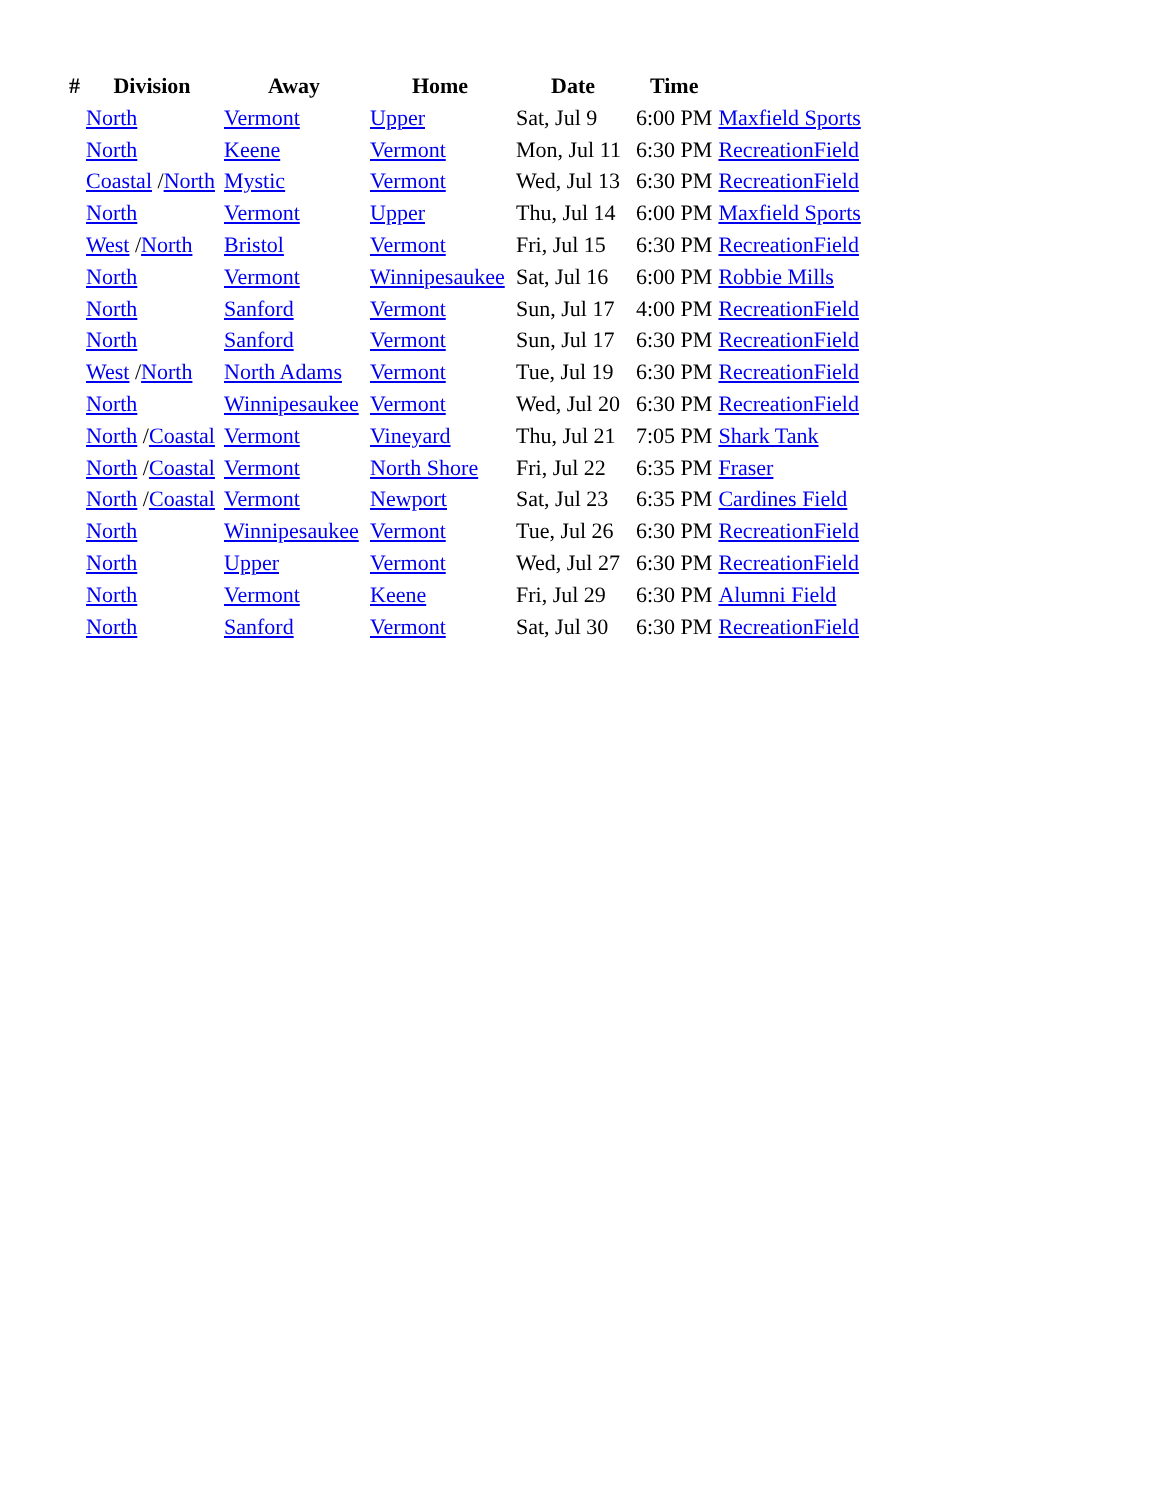| # | Division | Away | Home | Date | Time | |
| --- | --- | --- | --- | --- | --- | --- |
| | North | Vermont | Upper | Sat, Jul 9 | 6:00 PM | Maxfield Sports |
| | North | Keene | Vermont | Mon, Jul 11 | 6:30 PM | RecreationField |
| | Coastal / North | Mystic | Vermont | Wed, Jul 13 | 6:30 PM | RecreationField |
| | North | Vermont | Upper | Thu, Jul 14 | 6:00 PM | Maxfield Sports |
| | West / North | Bristol | Vermont | Fri, Jul 15 | 6:30 PM | RecreationField |
| | North | Vermont | Winnipesaukee | Sat, Jul 16 | 6:00 PM | Robbie Mills |
| | North | Sanford | Vermont | Sun, Jul 17 | 4:00 PM | RecreationField |
| | North | Sanford | Vermont | Sun, Jul 17 | 6:30 PM | RecreationField |
| | West / North | North Adams | Vermont | Tue, Jul 19 | 6:30 PM | RecreationField |
| | North | Winnipesaukee | Vermont | Wed, Jul 20 | 6:30 PM | RecreationField |
| | North / Coastal | Vermont | Vineyard | Thu, Jul 21 | 7:05 PM | Shark Tank |
| | North / Coastal | Vermont | North Shore | Fri, Jul 22 | 6:35 PM | Fraser |
| | North / Coastal | Vermont | Newport | Sat, Jul 23 | 6:35 PM | Cardines Field |
| | North | Winnipesaukee | Vermont | Tue, Jul 26 | 6:30 PM | RecreationField |
| | North | Upper | Vermont | Wed, Jul 27 | 6:30 PM | RecreationField |
| | North | Vermont | Keene | Fri, Jul 29 | 6:30 PM | Alumni Field |
| | North | Sanford | Vermont | Sat, Jul 30 | 6:30 PM | RecreationField |